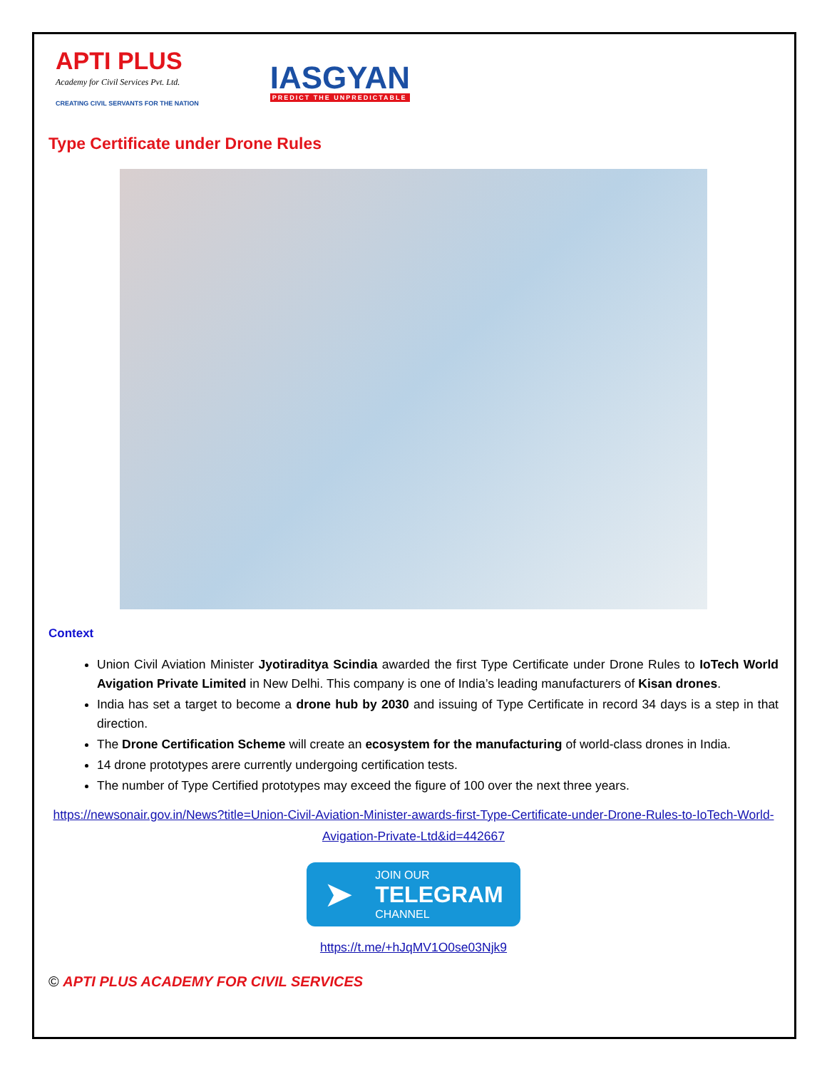APTI PLUS
Academy for Civil Services Pvt. Ltd.
CREATING CIVIL SERVANTS FOR THE NATION
IASGYAN
PREDICT THE UNPREDICTABLE
Type Certificate under Drone Rules
Context
Union Civil Aviation Minister Jyotiraditya Scindia awarded the first Type Certificate under Drone Rules to IoTech World Avigation Private Limited in New Delhi. This company is one of India’s leading manufacturers of Kisan drones.
India has set a target to become a drone hub by 2030 and issuing of Type Certificate in record 34 days is a step in that direction.
The Drone Certification Scheme will create an ecosystem for the manufacturing of world-class drones in India.
14 drone prototypes arere currently undergoing certification tests.
The number of Type Certified prototypes may exceed the figure of 100 over the next three years.
https://newsonair.gov.in/News?title=Union-Civil-Aviation-Minister-awards-first-Type-Certificate-under-Drone-Rules-to-IoTech-World-Avigation-Private-Ltd&id=442667
➤
JOIN OUR
TELEGRAM
CHANNEL
https://t.me/+hJqMV1O0se03Njk9
© APTI PLUS ACADEMY FOR CIVIL SERVICES